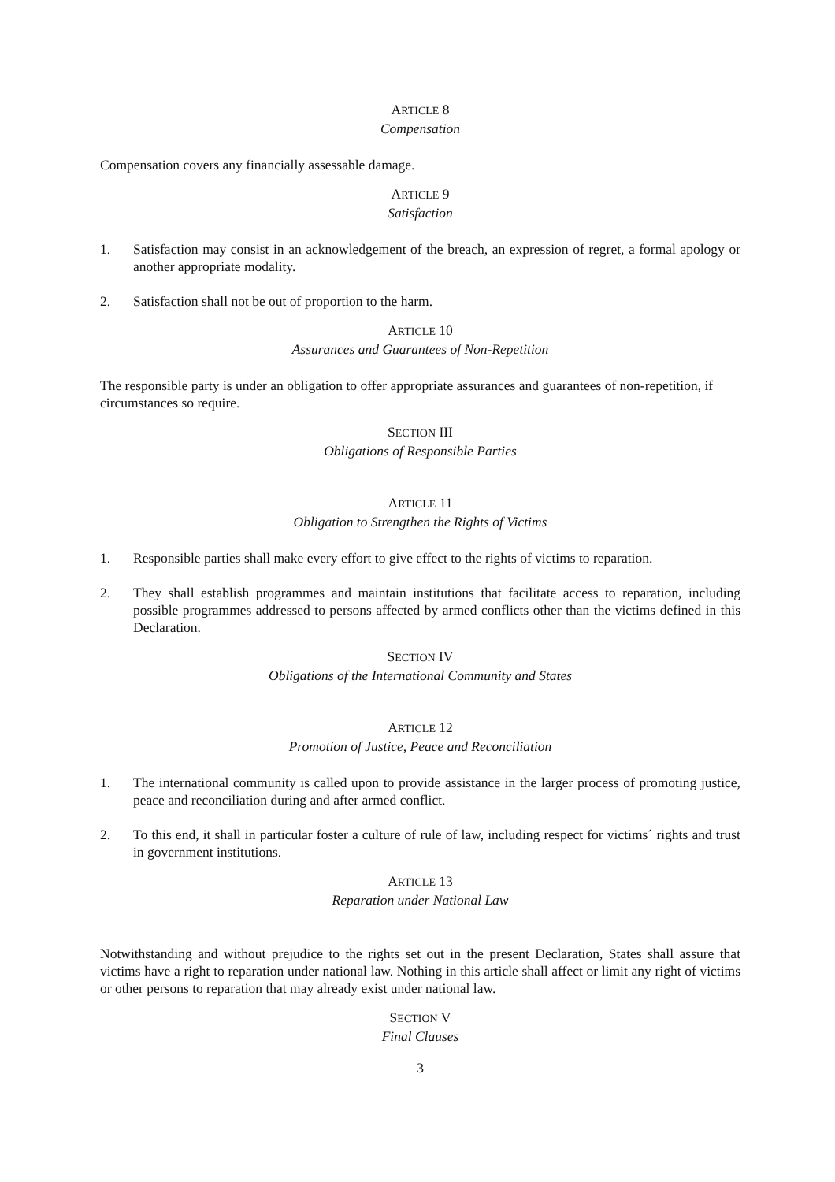ARTICLE 8
Compensation
Compensation covers any financially assessable damage.
ARTICLE 9
Satisfaction
1. Satisfaction may consist in an acknowledgement of the breach, an expression of regret, a formal apology or another appropriate modality.
2. Satisfaction shall not be out of proportion to the harm.
ARTICLE 10
Assurances and Guarantees of Non-Repetition
The responsible party is under an obligation to offer appropriate assurances and guarantees of non-repetition, if circumstances so require.
SECTION III
Obligations of Responsible Parties
ARTICLE 11
Obligation to Strengthen the Rights of Victims
1. Responsible parties shall make every effort to give effect to the rights of victims to reparation.
2. They shall establish programmes and maintain institutions that facilitate access to reparation, including possible programmes addressed to persons affected by armed conflicts other than the victims defined in this Declaration.
SECTION IV
Obligations of the International Community and States
ARTICLE 12
Promotion of Justice, Peace and Reconciliation
1. The international community is called upon to provide assistance in the larger process of promoting justice, peace and reconciliation during and after armed conflict.
2. To this end, it shall in particular foster a culture of rule of law, including respect for victims´ rights and trust in government institutions.
ARTICLE 13
Reparation under National Law
Notwithstanding and without prejudice to the rights set out in the present Declaration, States shall assure that victims have a right to reparation under national law. Nothing in this article shall affect or limit any right of victims or other persons to reparation that may already exist under national law.
SECTION V
Final Clauses
3